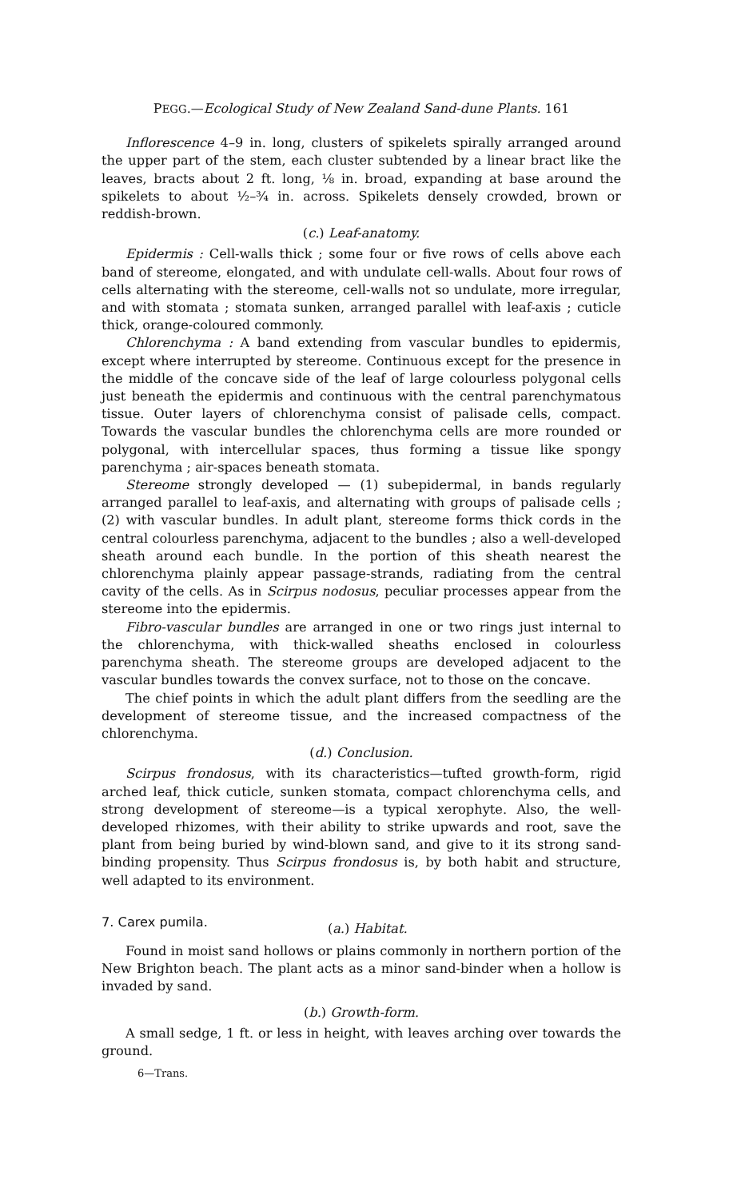PEGG.—Ecological Study of New Zealand Sand-dune Plants. 161
Inflorescence 4–9 in. long, clusters of spikelets spirally arranged around the upper part of the stem, each cluster subtended by a linear bract like the leaves, bracts about 2 ft. long, ⅛ in. broad, expanding at base around the spikelets to about ½–¾ in. across. Spikelets densely crowded, brown or reddish-brown.
(c.) Leaf-anatomy.
Epidermis : Cell-walls thick ; some four or five rows of cells above each band of stereome, elongated, and with undulate cell-walls. About four rows of cells alternating with the stereome, cell-walls not so undulate, more irregular, and with stomata ; stomata sunken, arranged parallel with leaf-axis ; cuticle thick, orange-coloured commonly.
Chlorenchyma : A band extending from vascular bundles to epidermis, except where interrupted by stereome. Continuous except for the presence in the middle of the concave side of the leaf of large colourless polygonal cells just beneath the epidermis and continuous with the central parenchymatous tissue. Outer layers of chlorenchyma consist of palisade cells, compact. Towards the vascular bundles the chlorenchyma cells are more rounded or polygonal, with intercellular spaces, thus forming a tissue like spongy parenchyma ; air-spaces beneath stomata.
Stereome strongly developed — (1) subepidermal, in bands regularly arranged parallel to leaf-axis, and alternating with groups of palisade cells ; (2) with vascular bundles. In adult plant, stereome forms thick cords in the central colourless parenchyma, adjacent to the bundles ; also a well-developed sheath around each bundle. In the portion of this sheath nearest the chlorenchyma plainly appear passage-strands, radiating from the central cavity of the cells. As in Scirpus nodosus, peculiar processes appear from the stereome into the epidermis.
Fibro-vascular bundles are arranged in one or two rings just internal to the chlorenchyma, with thick-walled sheaths enclosed in colourless parenchyma sheath. The stereome groups are developed adjacent to the vascular bundles towards the convex surface, not to those on the concave.
The chief points in which the adult plant differs from the seedling are the development of stereome tissue, and the increased compactness of the chlorenchyma.
(d.) Conclusion.
Scirpus frondosus, with its characteristics—tufted growth-form, rigid arched leaf, thick cuticle, sunken stomata, compact chlorenchyma cells, and strong development of stereome—is a typical xerophyte. Also, the well-developed rhizomes, with their ability to strike upwards and root, save the plant from being buried by wind-blown sand, and give to it its strong sand-binding propensity. Thus Scirpus frondosus is, by both habit and structure, well adapted to its environment.
7. Carex pumila. (a.) Habitat.
Found in moist sand hollows or plains commonly in northern portion of the New Brighton beach. The plant acts as a minor sand-binder when a hollow is invaded by sand.
(b.) Growth-form.
A small sedge, 1 ft. or less in height, with leaves arching over towards the ground.
6—Trans.